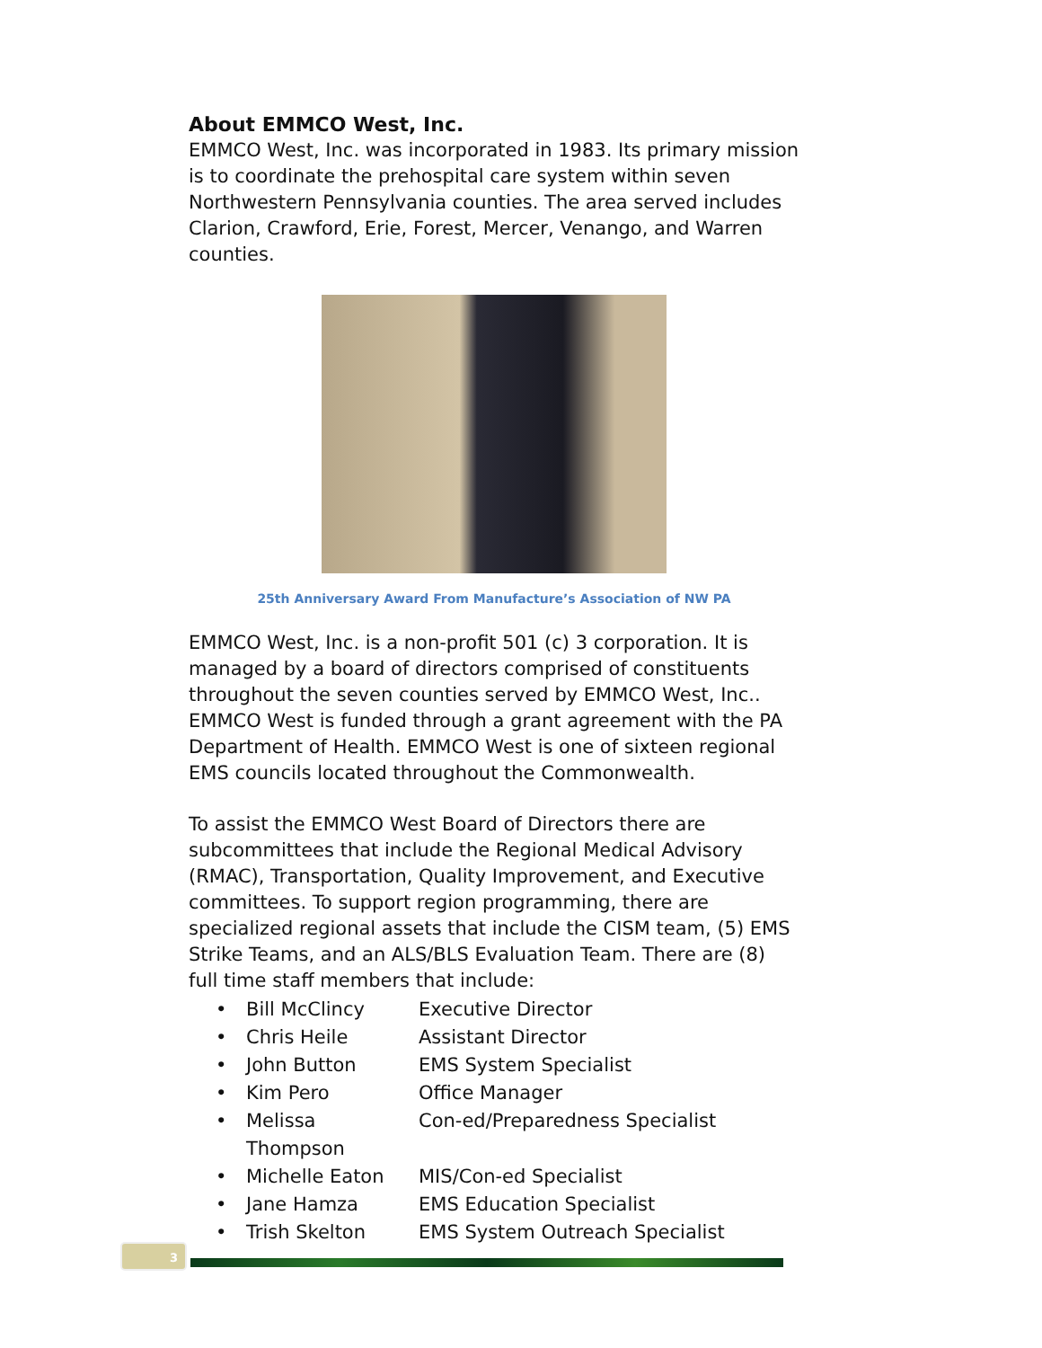About EMMCO West, Inc.
EMMCO West, Inc. was incorporated in 1983. Its primary mission is to coordinate the prehospital care system within seven Northwestern Pennsylvania counties. The area served includes Clarion, Crawford, Erie, Forest, Mercer, Venango, and Warren counties.
25th Anniversary Award From Manufacture’s Association of NW PA
EMMCO West, Inc. is a non-profit 501 (c) 3 corporation. It is managed by a board of directors comprised of constituents throughout the seven counties served by EMMCO West, Inc.. EMMCO West is funded through a grant agreement with the PA Department of Health. EMMCO West is one of sixteen regional EMS councils located throughout the Commonwealth.
To assist the EMMCO West Board of Directors there are subcommittees that include the Regional Medical Advisory (RMAC), Transportation, Quality Improvement, and Executive committees. To support region programming, there are specialized regional assets that include the CISM team, (5) EMS Strike Teams, and an ALS/BLS Evaluation Team. There are (8) full time staff members that include:
• Bill McClincy Executive Director
• Chris Heile Assistant Director
• John Button EMS System Specialist
• Kim Pero Office Manager
• Melissa Thompson Con-ed/Preparedness Specialist
• Michelle Eaton MIS/Con-ed Specialist
• Jane Hamza EMS Education Specialist
• Trish Skelton EMS System Outreach Specialist
3